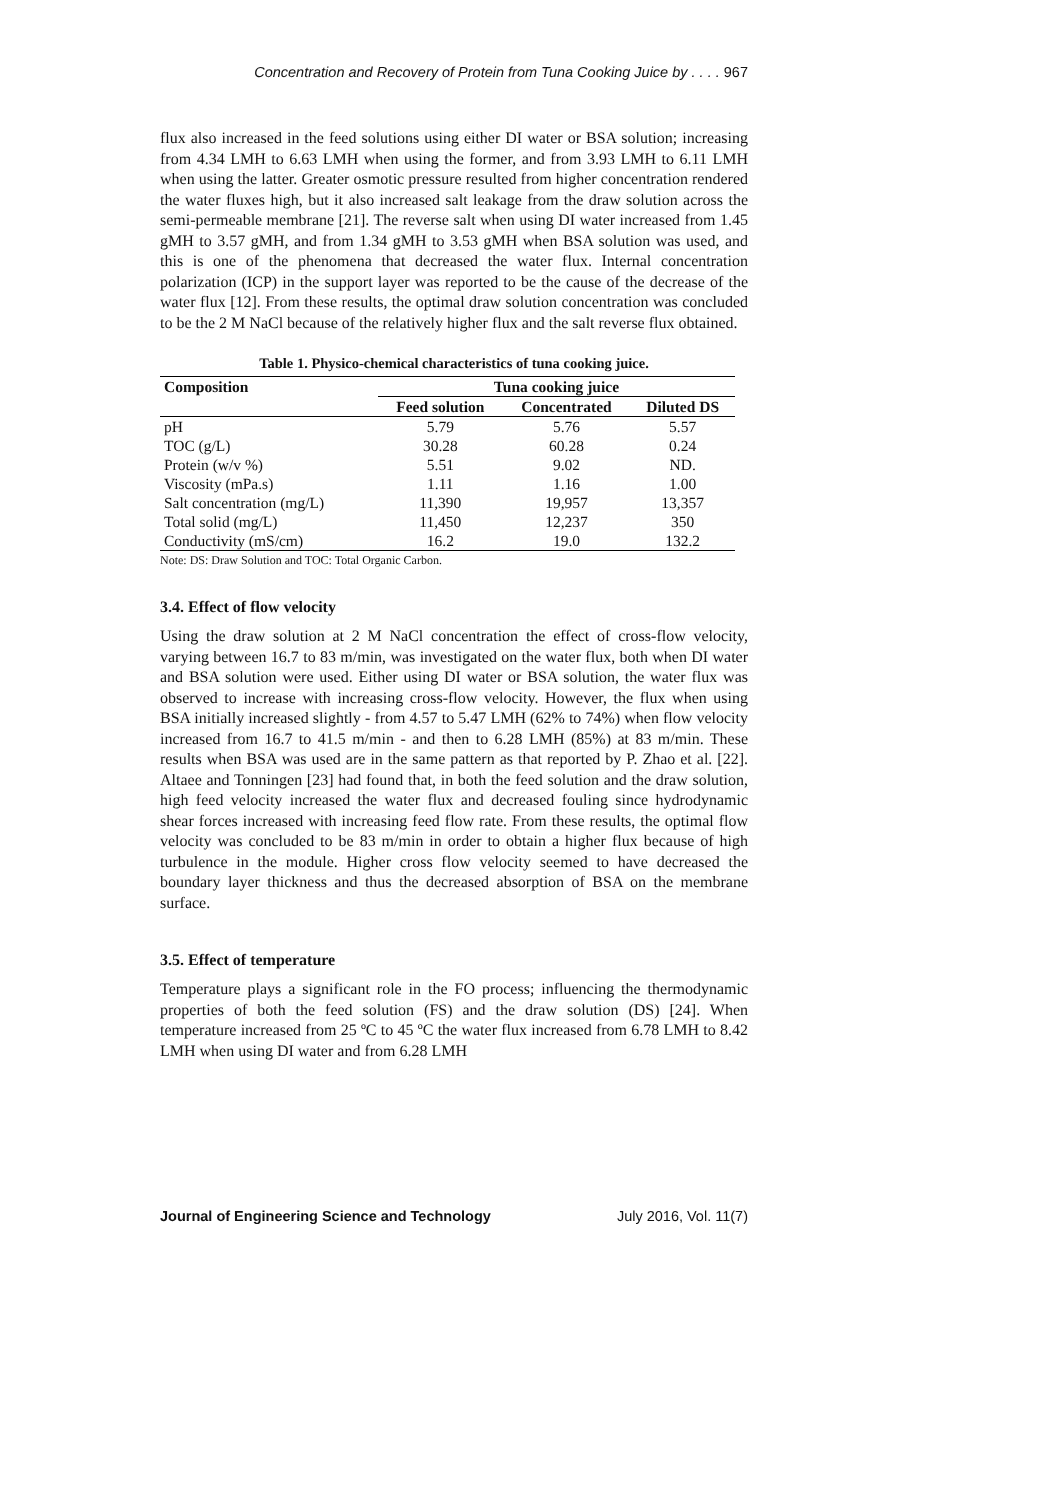Concentration and Recovery of Protein from Tuna Cooking Juice by . . . . 967
flux also increased in the feed solutions using either DI water or BSA solution; increasing from 4.34 LMH to 6.63 LMH when using the former, and from 3.93 LMH to 6.11 LMH when using the latter. Greater osmotic pressure resulted from higher concentration rendered the water fluxes high, but it also increased salt leakage from the draw solution across the semi-permeable membrane [21]. The reverse salt when using DI water increased from 1.45 gMH to 3.57 gMH, and from 1.34 gMH to 3.53 gMH when BSA solution was used, and this is one of the phenomena that decreased the water flux. Internal concentration polarization (ICP) in the support layer was reported to be the cause of the decrease of the water flux [12]. From these results, the optimal draw solution concentration was concluded to be the 2 M NaCl because of the relatively higher flux and the salt reverse flux obtained.
Table 1. Physico-chemical characteristics of tuna cooking juice.
| Composition | Tuna cooking juice | | |
| --- | --- | --- | --- |
| | Feed solution | Concentrated | Diluted DS |
| pH | 5.79 | 5.76 | 5.57 |
| TOC (g/L) | 30.28 | 60.28 | 0.24 |
| Protein (w/v %) | 5.51 | 9.02 | ND. |
| Viscosity (mPa.s) | 1.11 | 1.16 | 1.00 |
| Salt concentration (mg/L) | 11,390 | 19,957 | 13,357 |
| Total solid (mg/L) | 11,450 | 12,237 | 350 |
| Conductivity (mS/cm) | 16.2 | 19.0 | 132.2 |
Note: DS: Draw Solution and TOC: Total Organic Carbon.
3.4. Effect of flow velocity
Using the draw solution at 2 M NaCl concentration the effect of cross-flow velocity, varying between 16.7 to 83 m/min, was investigated on the water flux, both when DI water and BSA solution were used. Either using DI water or BSA solution, the water flux was observed to increase with increasing cross-flow velocity. However, the flux when using BSA initially increased slightly - from 4.57 to 5.47 LMH (62% to 74%) when flow velocity increased from 16.7 to 41.5 m/min - and then to 6.28 LMH (85%) at 83 m/min. These results when BSA was used are in the same pattern as that reported by P. Zhao et al. [22]. Altaee and Tonningen [23] had found that, in both the feed solution and the draw solution, high feed velocity increased the water flux and decreased fouling since hydrodynamic shear forces increased with increasing feed flow rate. From these results, the optimal flow velocity was concluded to be 83 m/min in order to obtain a higher flux because of high turbulence in the module. Higher cross flow velocity seemed to have decreased the boundary layer thickness and thus the decreased absorption of BSA on the membrane surface.
3.5. Effect of temperature
Temperature plays a significant role in the FO process; influencing the thermodynamic properties of both the feed solution (FS) and the draw solution (DS) [24]. When temperature increased from 25 ºC to 45 ºC the water flux increased from 6.78 LMH to 8.42 LMH when using DI water and from 6.28 LMH
Journal of Engineering Science and Technology July 2016, Vol. 11(7)